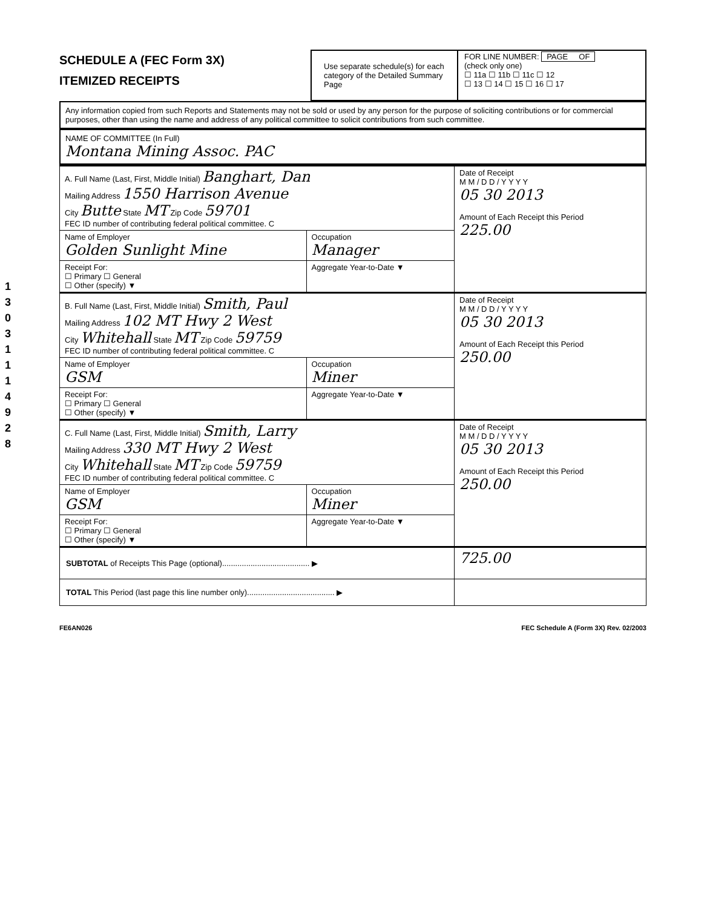1 3 0 3 1 1 1 4 9 2 8
SCHEDULE A (FEC Form 3X)
ITEMIZED RECEIPTS
Use separate schedule(s) for each category of the Detailed Summary Page
FOR LINE NUMBER: PAGE OF
(check only one)
☐ 11a ☐ 11b ☐ 11c ☐ 12
☐ 13 ☐ 14 ☐ 15 ☐ 16 ☐ 17
Any information copied from such Reports and Statements may not be sold or used by any person for the purpose of soliciting contributions or for commercial purposes, other than using the name and address of any political committee to solicit contributions from such committee.
NAME OF COMMITTEE (In Full)
Montana Mining Assoc. PAC
| A. Full Name (Last, First, Middle Initial) Banghart, Dan Mailing Address 1550 Harrison Avenue City Butte State MT Zip Code 59701 FEC ID number of contributing federal political committee. C | | Date of Receipt M M / D D / Y Y Y Y 05 30 2013 Amount of Each Receipt this Period 225.00 |
| Name of Employer Golden Sunlight Mine | Occupation Manager | |
| Receipt For: ☐ Primary ☐ General ☐ Other (specify) ▼ | Aggregate Year-to-Date ▼ | |
| B. Full Name (Last, First, Middle Initial) Smith, Paul Mailing Address 102 MT Hwy 2 West City Whitehall State MT Zip Code 59759 FEC ID number of contributing federal political committee. C | | Date of Receipt M M / D D / Y Y Y Y 05 30 2013 Amount of Each Receipt this Period 250.00 |
| Name of Employer GSM | Occupation Miner | |
| Receipt For: ☐ Primary ☐ General ☐ Other (specify) ▼ | Aggregate Year-to-Date ▼ | |
| C. Full Name (Last, First, Middle Initial) Smith, Larry Mailing Address 330 MT Hwy 2 West City Whitehall State MT Zip Code 59759 FEC ID number of contributing federal political committee. C | | Date of Receipt M M / D D / Y Y Y Y 05 30 2013 Amount of Each Receipt this Period 250.00 |
| Name of Employer GSM | Occupation Miner | |
| Receipt For: ☐ Primary ☐ General ☐ Other (specify) ▼ | Aggregate Year-to-Date ▼ | |
| SUBTOTAL of Receipts This Page (optional)........................................ ▶ | | 725.00 |
| TOTAL This Period (last page this line number only)........................................ ▶ | | |
FE6AN026 FEC Schedule A (Form 3X) Rev. 02/2003